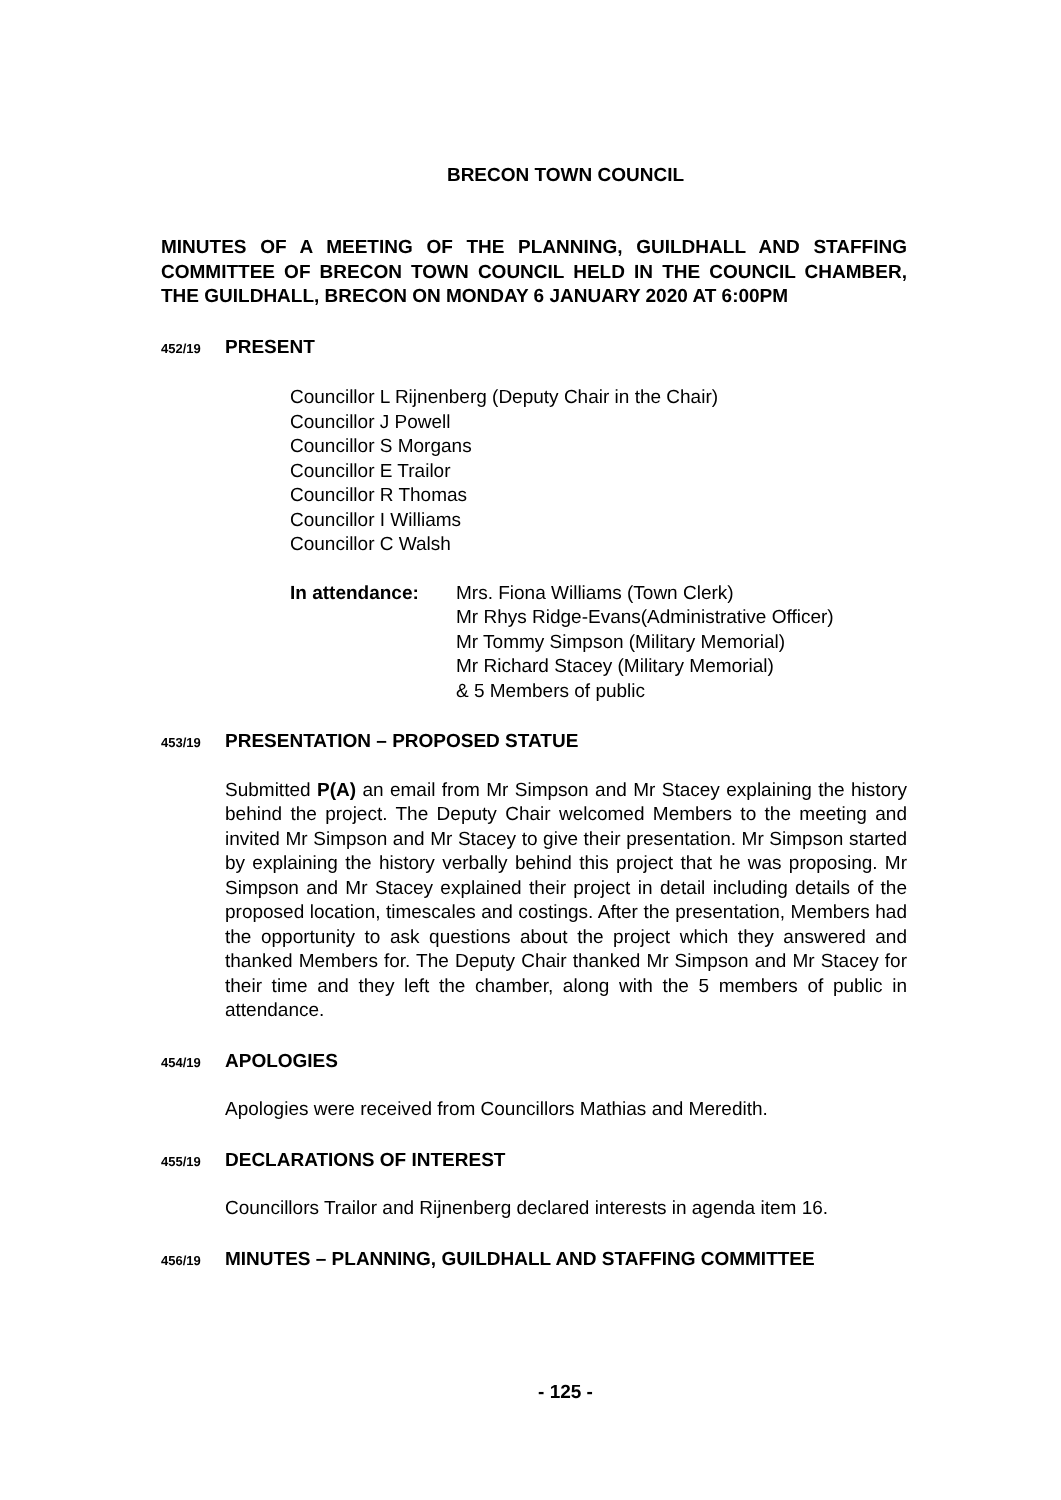BRECON TOWN COUNCIL
MINUTES OF A MEETING OF THE PLANNING, GUILDHALL AND STAFFING COMMITTEE OF BRECON TOWN COUNCIL HELD IN THE COUNCIL CHAMBER, THE GUILDHALL, BRECON ON MONDAY 6 JANUARY 2020 AT 6:00PM
452/19 PRESENT
Councillor L Rijnenberg (Deputy Chair in the Chair)
Councillor J Powell
Councillor S Morgans
Councillor E Trailor
Councillor R Thomas
Councillor I Williams
Councillor C Walsh
In attendance: Mrs. Fiona Williams (Town Clerk)
Mr Rhys Ridge-Evans(Administrative Officer)
Mr Tommy Simpson (Military Memorial)
Mr Richard Stacey (Military Memorial)
& 5 Members of public
453/19 PRESENTATION – PROPOSED STATUE
Submitted P(A) an email from Mr Simpson and Mr Stacey explaining the history behind the project. The Deputy Chair welcomed Members to the meeting and invited Mr Simpson and Mr Stacey to give their presentation. Mr Simpson started by explaining the history verbally behind this project that he was proposing. Mr Simpson and Mr Stacey explained their project in detail including details of the proposed location, timescales and costings. After the presentation, Members had the opportunity to ask questions about the project which they answered and thanked Members for. The Deputy Chair thanked Mr Simpson and Mr Stacey for their time and they left the chamber, along with the 5 members of public in attendance.
454/19 APOLOGIES
Apologies were received from Councillors Mathias and Meredith.
455/19 DECLARATIONS OF INTEREST
Councillors Trailor and Rijnenberg declared interests in agenda item 16.
456/19 MINUTES – PLANNING, GUILDHALL AND STAFFING COMMITTEE
- 125 -